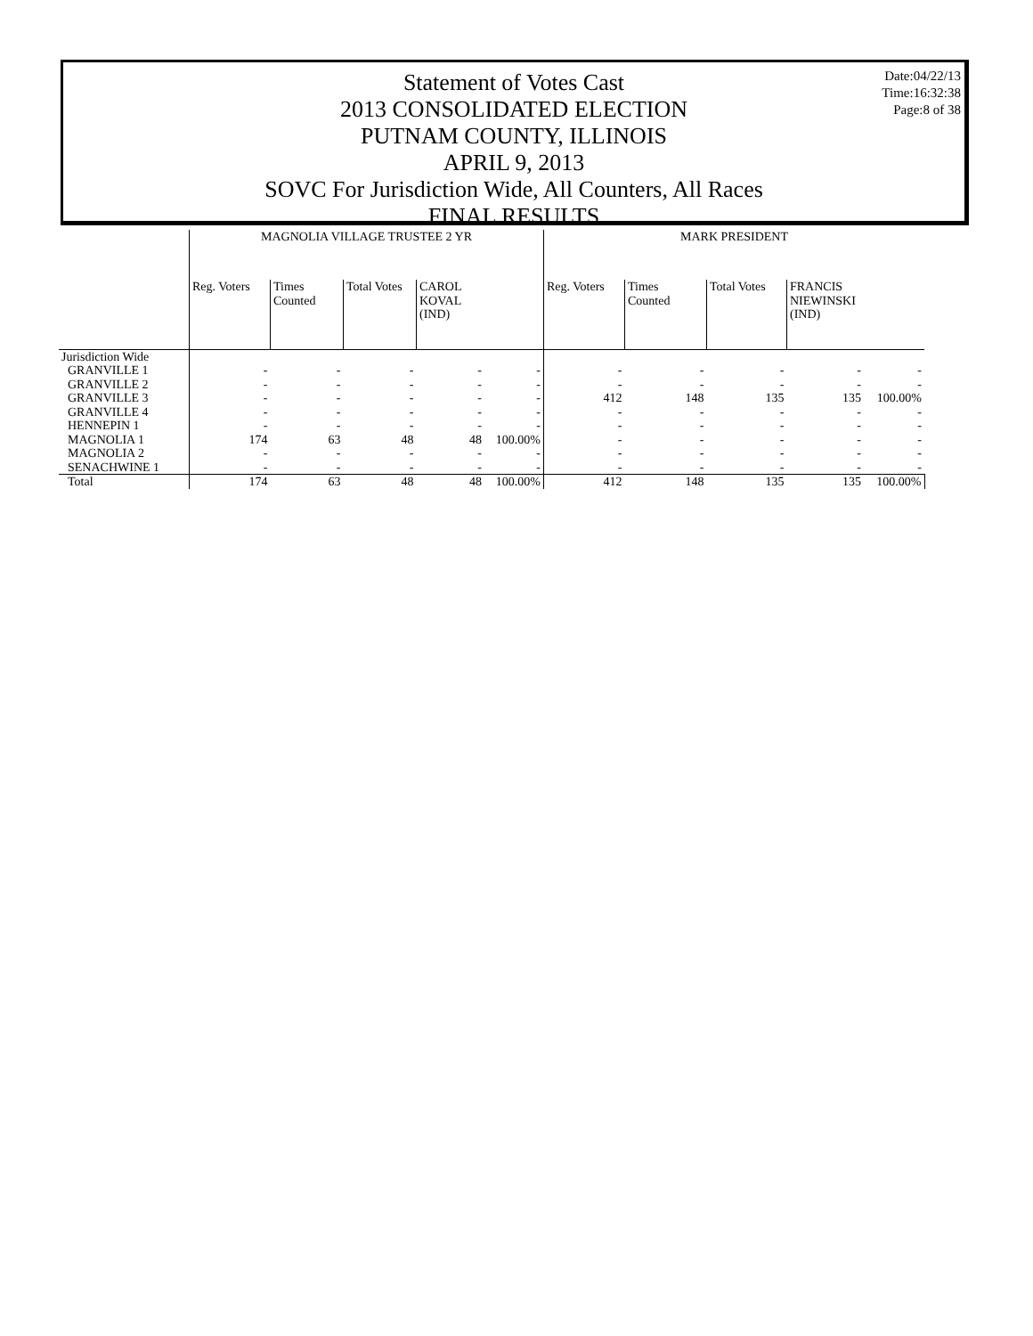Date:04/22/13
Time:16:32:38
Page:8 of 38
Statement of Votes Cast
2013 CONSOLIDATED ELECTION
PUTNAM COUNTY, ILLINOIS
APRIL 9, 2013
SOVC For Jurisdiction Wide, All Counters, All Races
FINAL RESULTS
| | MAGNOLIA VILLAGE TRUSTEE 2 YR | | | | | MARK PRESIDENT | | | | |
| --- | --- | --- | --- | --- | --- | --- | --- | --- | --- | --- |
| | Reg. Voters | Times Counted | Total Votes | CAROL KOVAL (IND) | | Reg. Voters | Times Counted | Total Votes | FRANCIS NIEWINSKI (IND) | |
| Jurisdiction Wide | | | | | | | | | | |
| GRANVILLE 1 | - | - | - | - | - | - | - | - | - | - |
| GRANVILLE 2 | - | - | - | - | - | - | - | - | - | - |
| GRANVILLE 3 | - | - | - | - | - | 412 | 148 | 135 | 135 | 100.00% |
| GRANVILLE 4 | - | - | - | - | - | - | - | - | - | - |
| HENNEPIN 1 | - | - | - | - | - | - | - | - | - | - |
| MAGNOLIA 1 | 174 | 63 | 48 | 48 | 100.00% | - | - | - | - | - |
| MAGNOLIA 2 | - | - | - | - | - | - | - | - | - | - |
| SENACHWINE 1 | - | - | - | - | - | - | - | - | - | - |
| Total | 174 | 63 | 48 | 48 | 100.00% | 412 | 148 | 135 | 135 | 100.00% |